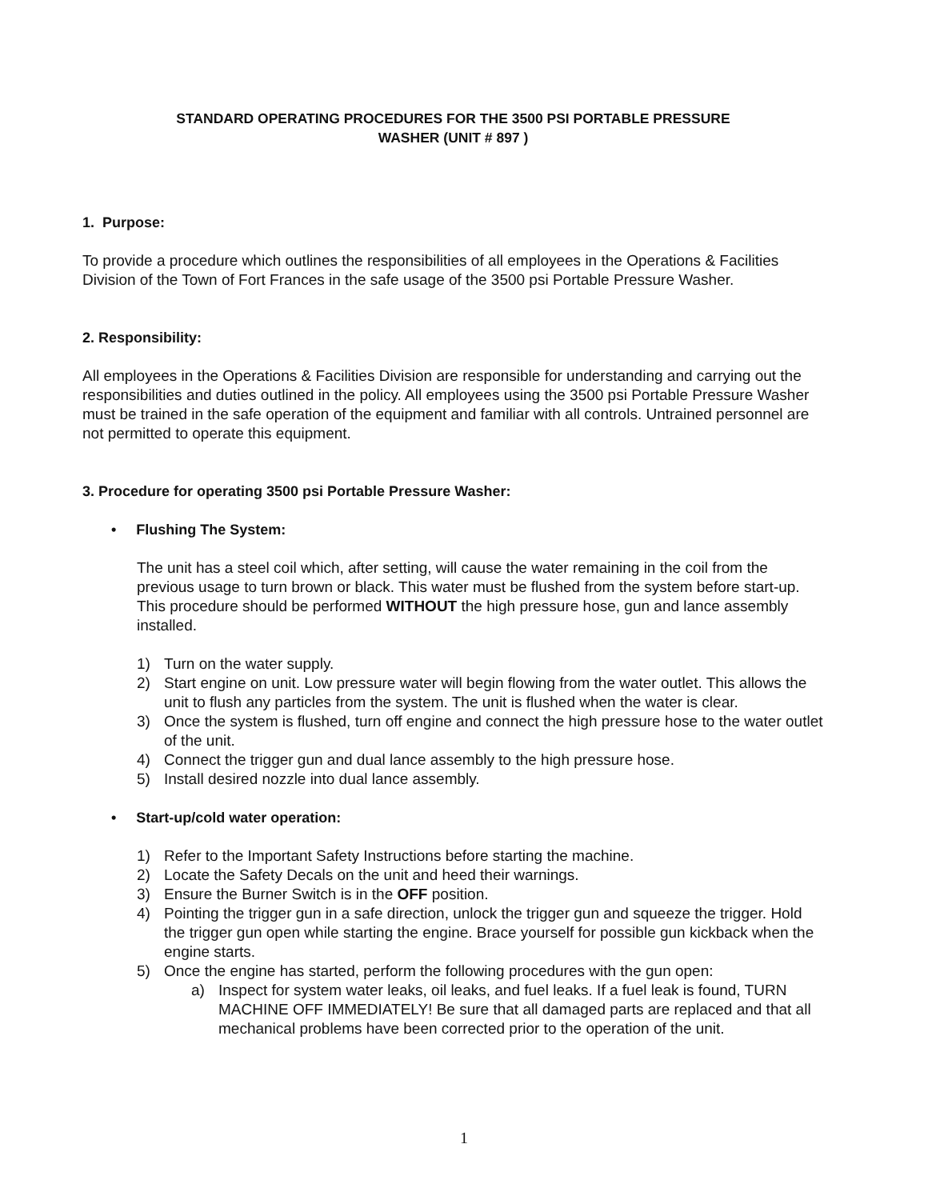STANDARD OPERATING PROCEDURES FOR THE 3500 PSI PORTABLE PRESSURE
WASHER (UNIT # 897 )
1. Purpose:
To provide a procedure which outlines the responsibilities of all employees in the Operations & Facilities Division of the Town of Fort Frances in the safe usage of the 3500 psi Portable Pressure Washer.
2. Responsibility:
All employees in the Operations & Facilities Division are responsible for understanding and carrying out the responsibilities and duties outlined in the policy. All employees using the 3500 psi Portable Pressure Washer must be trained in the safe operation of the equipment and familiar with all controls. Untrained personnel are not permitted to operate this equipment.
3. Procedure for operating 3500 psi Portable Pressure Washer:
• Flushing The System:
The unit has a steel coil which, after setting, will cause the water remaining in the coil from the previous usage to turn brown or black. This water must be flushed from the system before start-up. This procedure should be performed WITHOUT the high pressure hose, gun and lance assembly installed.
1) Turn on the water supply.
2) Start engine on unit. Low pressure water will begin flowing from the water outlet. This allows the unit to flush any particles from the system. The unit is flushed when the water is clear.
3) Once the system is flushed, turn off engine and connect the high pressure hose to the water outlet of the unit.
4) Connect the trigger gun and dual lance assembly to the high pressure hose.
5) Install desired nozzle into dual lance assembly.
• Start-up/cold water operation:
1) Refer to the Important Safety Instructions before starting the machine.
2) Locate the Safety Decals on the unit and heed their warnings.
3) Ensure the Burner Switch is in the OFF position.
4) Pointing the trigger gun in a safe direction, unlock the trigger gun and squeeze the trigger. Hold the trigger gun open while starting the engine. Brace yourself for possible gun kickback when the engine starts.
5) Once the engine has started, perform the following procedures with the gun open:
a) Inspect for system water leaks, oil leaks, and fuel leaks. If a fuel leak is found, TURN MACHINE OFF IMMEDIATELY! Be sure that all damaged parts are replaced and that all mechanical problems have been corrected prior to the operation of the unit.
1